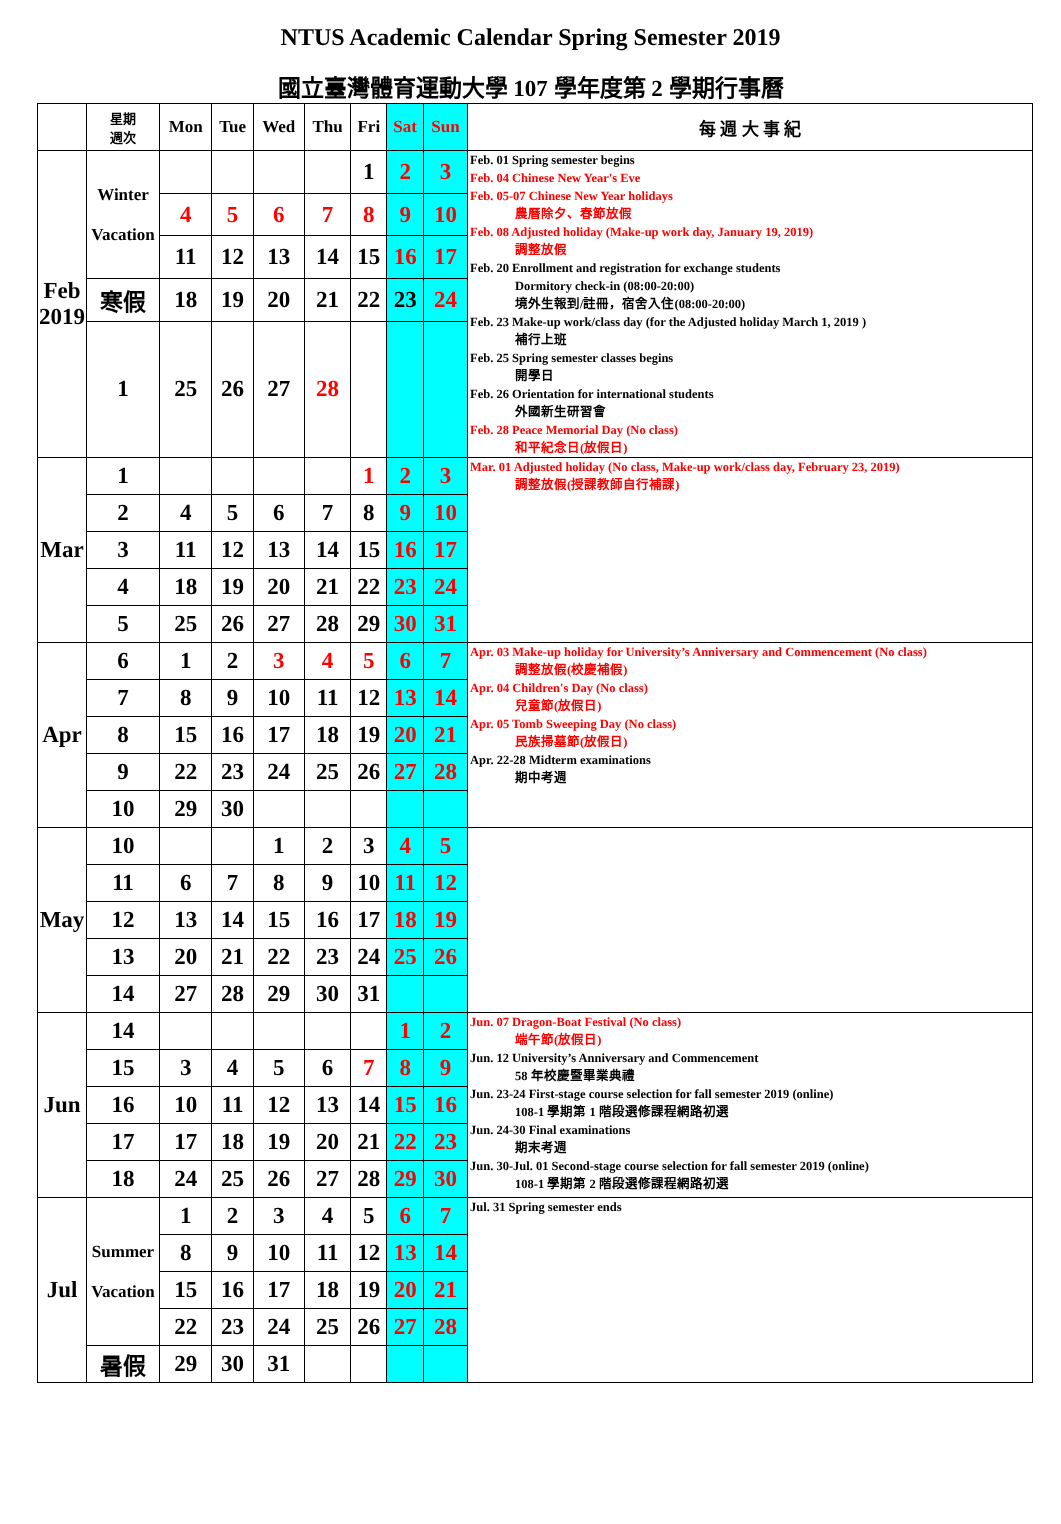NTUS Academic Calendar Spring Semester 2019
國立臺灣體育運動大學 107 學年度第 2 學期行事曆
| | 星期 週次 | Mon | Tue | Wed | Thu | Fri | Sat | Sun | 每 週 大 事 紀 |
| --- | --- | --- | --- | --- | --- | --- | --- | --- | --- |
| Feb 2019 | Winter Vacation | | | | | 1 | 2 | 3 | Feb. 01 Spring semester begins Feb. 04 Chinese New Year's Eve Feb. 05-07 Chinese New Year holidays 農曆除夕、春節放假 Feb. 08 Adjusted holiday (Make-up work day, January 19, 2019) 調整放假 Feb. 20 Enrollment and registration for exchange students Dormitory check-in (08:00-20:00) 境外生報到/註冊，宿舍入住(08:00-20:00) Feb. 23 Make-up work/class day (for the Adjusted holiday March 1, 2019 ) 補行上班 Feb. 25 Spring semester classes begins 開學日 Feb. 26 Orientation for international students 外國新生研習會 Feb. 28 Peace Memorial Day (No class) 和平紀念日(放假日) |
| | | 4 | 5 | 6 | 7 | 8 | 9 | 10 | |
| | | 11 | 12 | 13 | 14 | 15 | 16 | 17 | |
| | 寒假 | 18 | 19 | 20 | 21 | 22 | 23 | 24 | |
| | 1 | 25 | 26 | 27 | 28 | | | | |
| Mar | 1 | | | | | 1 | 2 | 3 | Mar. 01 Adjusted holiday (No class, Make-up work/class day, February 23, 2019) 調整放假(授課教師自行補課) |
| | 2 | 4 | 5 | 6 | 7 | 8 | 9 | 10 | |
| | 3 | 11 | 12 | 13 | 14 | 15 | 16 | 17 | |
| | 4 | 18 | 19 | 20 | 21 | 22 | 23 | 24 | |
| | 5 | 25 | 26 | 27 | 28 | 29 | 30 | 31 | |
| Apr | 6 | 1 | 2 | 3 | 4 | 5 | 6 | 7 | Apr. 03 Make-up holiday for University’s Anniversary and Commencement (No class) 調整放假(校慶補假) Apr. 04 Children's Day (No class) 兒童節(放假日) Apr. 05 Tomb Sweeping Day (No class) 民族掃墓節(放假日) Apr. 22-28 Midterm examinations 期中考週 |
| | 7 | 8 | 9 | 10 | 11 | 12 | 13 | 14 | |
| | 8 | 15 | 16 | 17 | 18 | 19 | 20 | 21 | |
| | 9 | 22 | 23 | 24 | 25 | 26 | 27 | 28 | |
| | 10 | 29 | 30 | | | | | | |
| May | 10 | | | 1 | 2 | 3 | 4 | 5 | |
| | 11 | 6 | 7 | 8 | 9 | 10 | 11 | 12 | |
| | 12 | 13 | 14 | 15 | 16 | 17 | 18 | 19 | |
| | 13 | 20 | 21 | 22 | 23 | 24 | 25 | 26 | |
| | 14 | 27 | 28 | 29 | 30 | 31 | | | |
| Jun | 14 | | | | | | 1 | 2 | Jun. 07 Dragon-Boat Festival (No class) 端午節(放假日) Jun. 12 University’s Anniversary and Commencement 58 年校慶暨畢業典禮 Jun. 23-24 First-stage course selection for fall semester 2019 (online) 108-1 學期第 1 階段選修課程網路初選 Jun. 24-30 Final examinations 期末考週 Jun. 30-Jul. 01 Second-stage course selection for fall semester 2019 (online) 108-1 學期第 2 階段選修課程網路初選 |
| | 15 | 3 | 4 | 5 | 6 | 7 | 8 | 9 | |
| | 16 | 10 | 11 | 12 | 13 | 14 | 15 | 16 | |
| | 17 | 17 | 18 | 19 | 20 | 21 | 22 | 23 | |
| | 18 | 24 | 25 | 26 | 27 | 28 | 29 | 30 | |
| Jul | Summer Vacation | 1 | 2 | 3 | 4 | 5 | 6 | 7 | Jul. 31 Spring semester ends |
| | | 8 | 9 | 10 | 11 | 12 | 13 | 14 | |
| | | 15 | 16 | 17 | 18 | 19 | 20 | 21 | |
| | | 22 | 23 | 24 | 25 | 26 | 27 | 28 | |
| | 暑假 | 29 | 30 | 31 | | | | | |